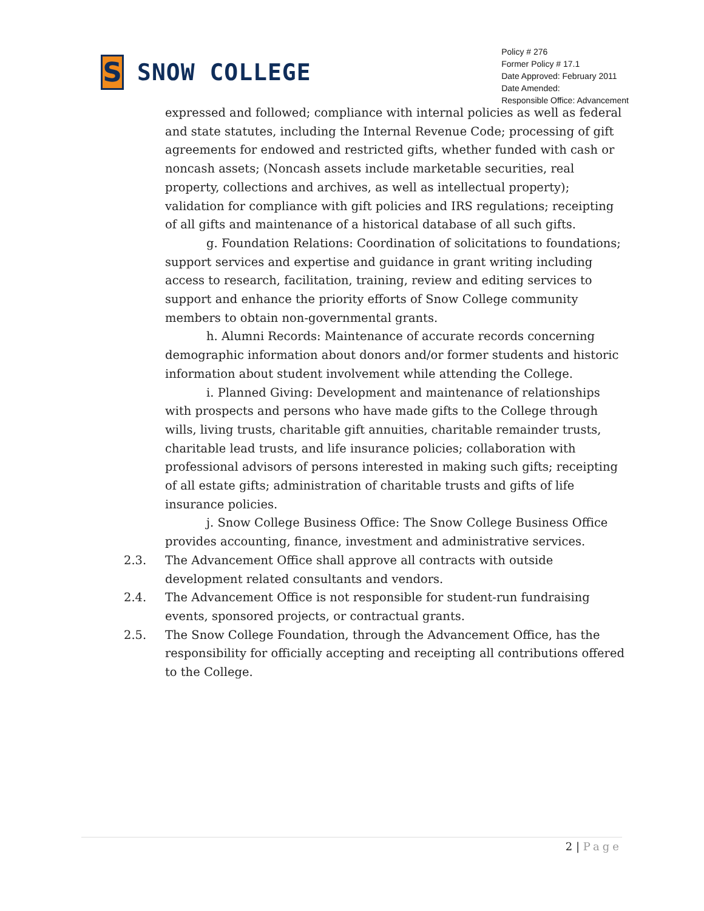S
SNOW COLLEGE
Policy # 276
Former Policy # 17.1
Date Approved: February 2011
Date Amended:
Responsible Office: Advancement
expressed and followed; compliance with internal policies as well as federal and state statutes, including the Internal Revenue Code; processing of gift agreements for endowed and restricted gifts, whether funded with cash or noncash assets; (Noncash assets include marketable securities, real property, collections and archives, as well as intellectual property); validation for compliance with gift policies and IRS regulations; receipting of all gifts and maintenance of a historical database of all such gifts.
g. Foundation Relations: Coordination of solicitations to foundations; support services and expertise and guidance in grant writing including access to research, facilitation, training, review and editing services to support and enhance the priority efforts of Snow College community members to obtain non-governmental grants.
h. Alumni Records: Maintenance of accurate records concerning demographic information about donors and/or former students and historic information about student involvement while attending the College.
i. Planned Giving: Development and maintenance of relationships with prospects and persons who have made gifts to the College through wills, living trusts, charitable gift annuities, charitable remainder trusts, charitable lead trusts, and life insurance policies; collaboration with professional advisors of persons interested in making such gifts; receipting of all estate gifts; administration of charitable trusts and gifts of life insurance policies.
j. Snow College Business Office: The Snow College Business Office provides accounting, finance, investment and administrative services.
2.3. The Advancement Office shall approve all contracts with outside development related consultants and vendors.
2.4. The Advancement Office is not responsible for student-run fundraising events, sponsored projects, or contractual grants.
2.5. The Snow College Foundation, through the Advancement Office, has the responsibility for officially accepting and receipting all contributions offered to the College.
2 | Page